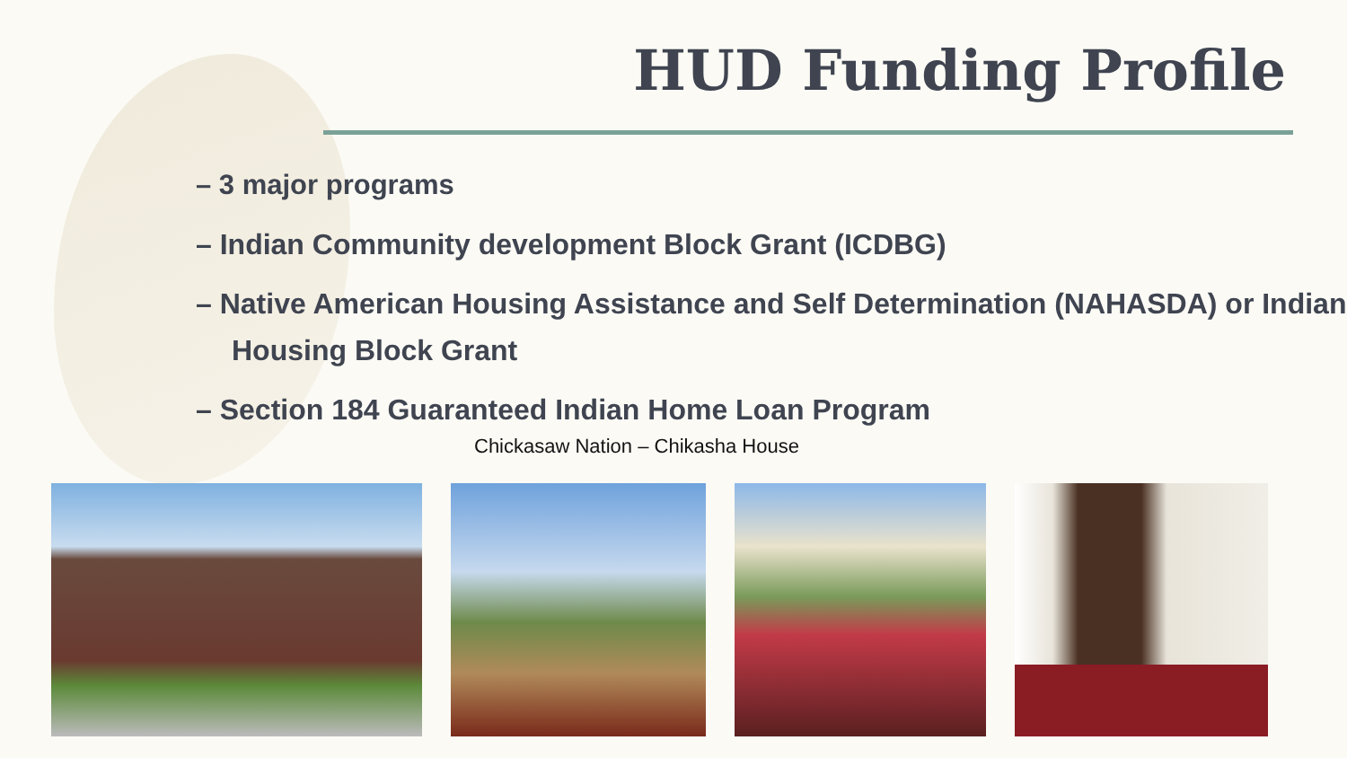HUD Funding Profile
– 3 major programs
– Indian Community development Block Grant (ICDBG)
– Native American Housing Assistance and Self Determination (NAHASDA) or Indian Housing Block Grant
– Section 184 Guaranteed Indian Home Loan Program
Chickasaw Nation – Chikasha House